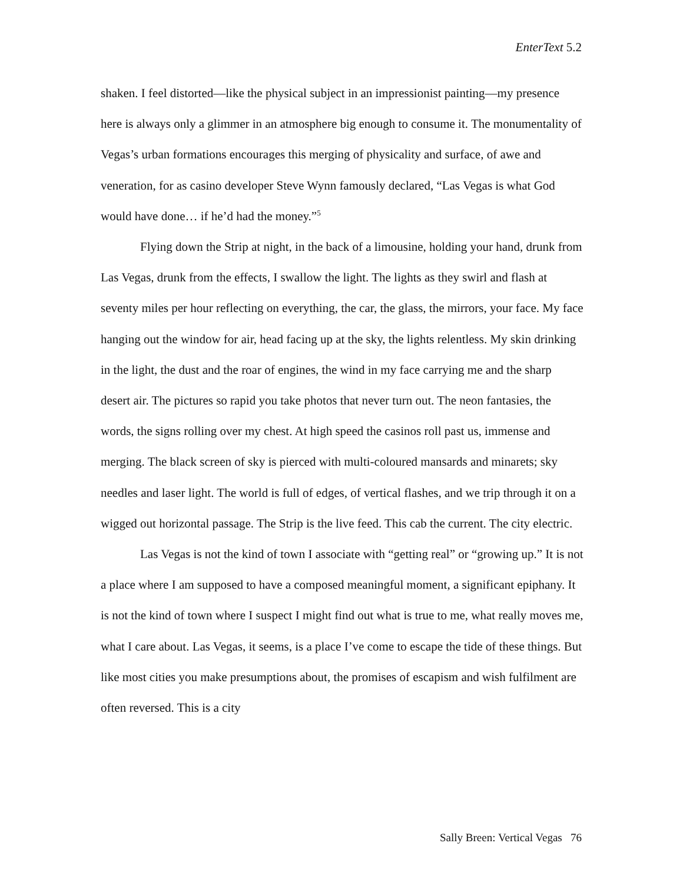EnterText 5.2
shaken. I feel distorted—like the physical subject in an impressionist painting—my presence here is always only a glimmer in an atmosphere big enough to consume it. The monumentality of Vegas’s urban formations encourages this merging of physicality and surface, of awe and veneration, for as casino developer Steve Wynn famously declared, “Las Vegas is what God would have done… if he’d had the money.”<sup>5</sup>
Flying down the Strip at night, in the back of a limousine, holding your hand, drunk from Las Vegas, drunk from the effects, I swallow the light. The lights as they swirl and flash at seventy miles per hour reflecting on everything, the car, the glass, the mirrors, your face. My face hanging out the window for air, head facing up at the sky, the lights relentless. My skin drinking in the light, the dust and the roar of engines, the wind in my face carrying me and the sharp desert air. The pictures so rapid you take photos that never turn out. The neon fantasies, the words, the signs rolling over my chest. At high speed the casinos roll past us, immense and merging. The black screen of sky is pierced with multi-coloured mansards and minarets; sky needles and laser light. The world is full of edges, of vertical flashes, and we trip through it on a wigged out horizontal passage. The Strip is the live feed. This cab the current. The city electric.
Las Vegas is not the kind of town I associate with “getting real” or “growing up.” It is not a place where I am supposed to have a composed meaningful moment, a significant epiphany. It is not the kind of town where I suspect I might find out what is true to me, what really moves me, what I care about. Las Vegas, it seems, is a place I’ve come to escape the tide of these things. But like most cities you make presumptions about, the promises of escapism and wish fulfilment are often reversed. This is a city
Sally Breen: Vertical Vegas 76